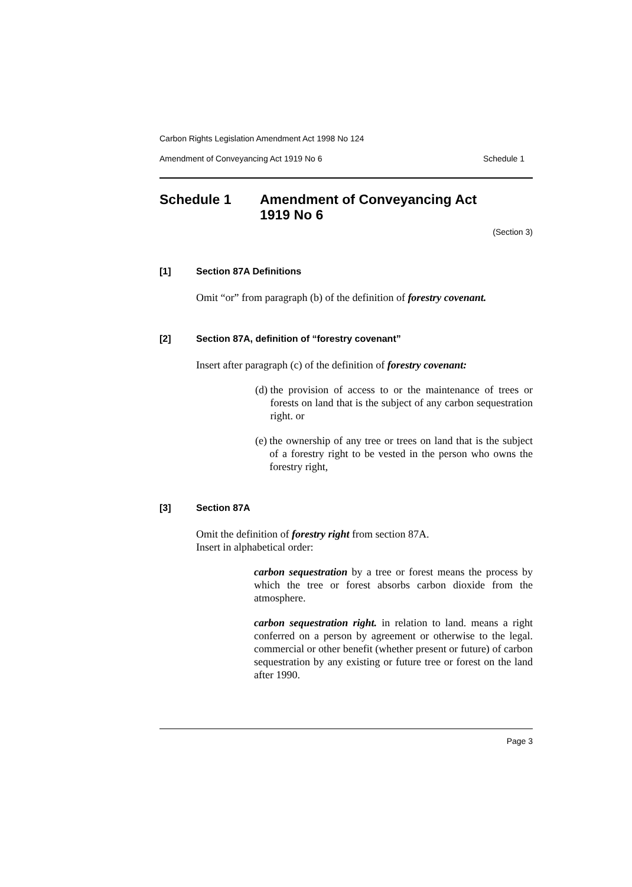Carbon Rights Legislation Amendment Act 1998 No 124
Amendment of Conveyancing Act 1919 No 6 Schedule 1
Schedule 1 Amendment of Conveyancing Act
1919 No 6
(Section 3)
[1] Section 87A Definitions
Omit “or” from paragraph (b) of the definition of forestry covenant.
[2] Section 87A, definition of “forestry covenant”
Insert after paragraph (c) of the definition of forestry covenant:
(d) the provision of access to or the maintenance of trees or forests on land that is the subject of any carbon sequestration right. or
(e) the ownership of any tree or trees on land that is the subject of a forestry right to be vested in the person who owns the forestry right,
[3] Section 87A
Omit the definition of forestry right from section 87A.
Insert in alphabetical order:
carbon sequestration by a tree or forest means the process by which the tree or forest absorbs carbon dioxide from the atmosphere.
carbon sequestration right. in relation to land. means a right conferred on a person by agreement or otherwise to the legal. commercial or other benefit (whether present or future) of carbon sequestration by any existing or future tree or forest on the land after 1990.
Page 3